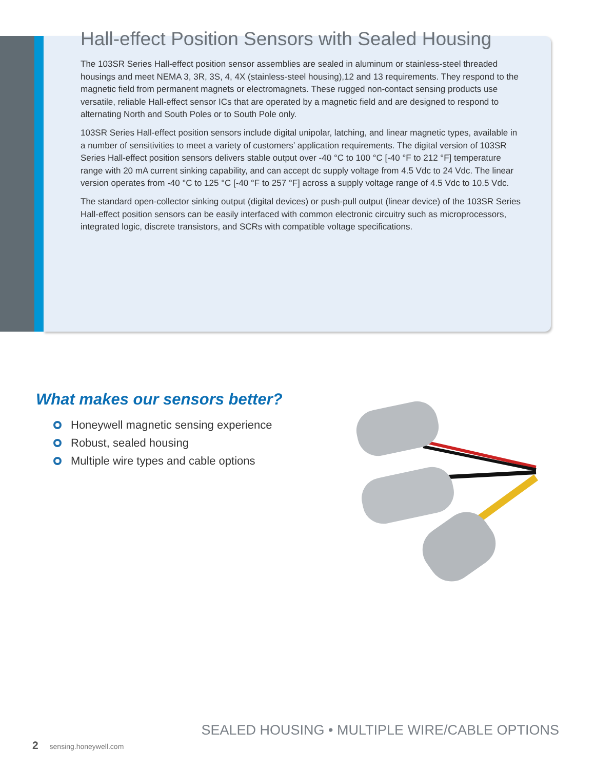Hall-effect Position Sensors with Sealed Housing
The 103SR Series Hall-effect position sensor assemblies are sealed in aluminum or stainless-steel threaded housings and meet NEMA 3, 3R, 3S, 4, 4X (stainless-steel housing),12 and 13 requirements. They respond to the magnetic field from permanent magnets or electromagnets. These rugged non-contact sensing products use versatile, reliable Hall-effect sensor ICs that are operated by a magnetic field and are designed to respond to alternating North and South Poles or to South Pole only.
103SR Series Hall-effect position sensors include digital unipolar, latching, and linear magnetic types, available in a number of sensitivities to meet a variety of customers’ application requirements. The digital version of 103SR Series Hall-effect position sensors delivers stable output over -40 °C to 100 °C [-40 °F to 212 °F] temperature range with 20 mA current sinking capability, and can accept dc supply voltage from 4.5 Vdc to 24 Vdc. The linear version operates from -40 °C to 125 °C [-40 °F to 257 °F] across a supply voltage range of 4.5 Vdc to 10.5 Vdc.
The standard open-collector sinking output (digital devices) or push-pull output (linear device) of the 103SR Series Hall-effect position sensors can be easily interfaced with common electronic circuitry such as microprocessors, integrated logic, discrete transistors, and SCRs with compatible voltage specifications.
What makes our sensors better?
Honeywell magnetic sensing experience
Robust, sealed housing
Multiple wire types and cable options
SEALED HOUSING • MULTIPLE WIRE/CABLE OPTIONS
2 sensing.honeywell.com